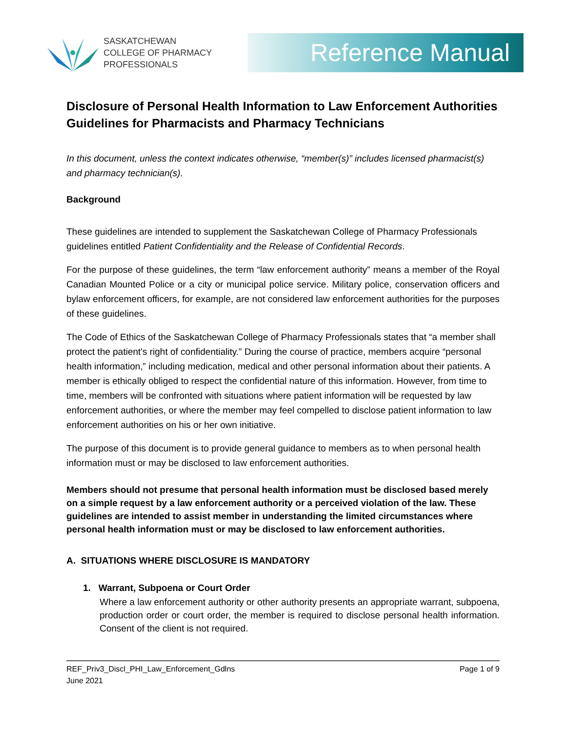SASKATCHEWAN
COLLEGE OF PHARMACY
PROFESSIONALS
Reference Manual
Disclosure of Personal Health Information to Law Enforcement Authorities Guidelines for Pharmacists and Pharmacy Technicians
In this document, unless the context indicates otherwise, “member(s)” includes licensed pharmacist(s) and pharmacy technician(s).
Background
These guidelines are intended to supplement the Saskatchewan College of Pharmacy Professionals guidelines entitled Patient Confidentiality and the Release of Confidential Records.
For the purpose of these guidelines, the term “law enforcement authority” means a member of the Royal Canadian Mounted Police or a city or municipal police service. Military police, conservation officers and bylaw enforcement officers, for example, are not considered law enforcement authorities for the purposes of these guidelines.
The Code of Ethics of the Saskatchewan College of Pharmacy Professionals states that “a member shall protect the patient's right of confidentiality.” During the course of practice, members acquire “personal health information,” including medication, medical and other personal information about their patients. A member is ethically obliged to respect the confidential nature of this information. However, from time to time, members will be confronted with situations where patient information will be requested by law enforcement authorities, or where the member may feel compelled to disclose patient information to law enforcement authorities on his or her own initiative.
The purpose of this document is to provide general guidance to members as to when personal health information must or may be disclosed to law enforcement authorities.
Members should not presume that personal health information must be disclosed based merely on a simple request by a law enforcement authority or a perceived violation of the law. These guidelines are intended to assist member in understanding the limited circumstances where personal health information must or may be disclosed to law enforcement authorities.
A. SITUATIONS WHERE DISCLOSURE IS MANDATORY
1. Warrant, Subpoena or Court Order
Where a law enforcement authority or other authority presents an appropriate warrant, subpoena, production order or court order, the member is required to disclose personal health information. Consent of the client is not required.
REF_Priv3_Discl_PHI_Law_Enforcement_Gdlns
June 2021 Page 1 of 9